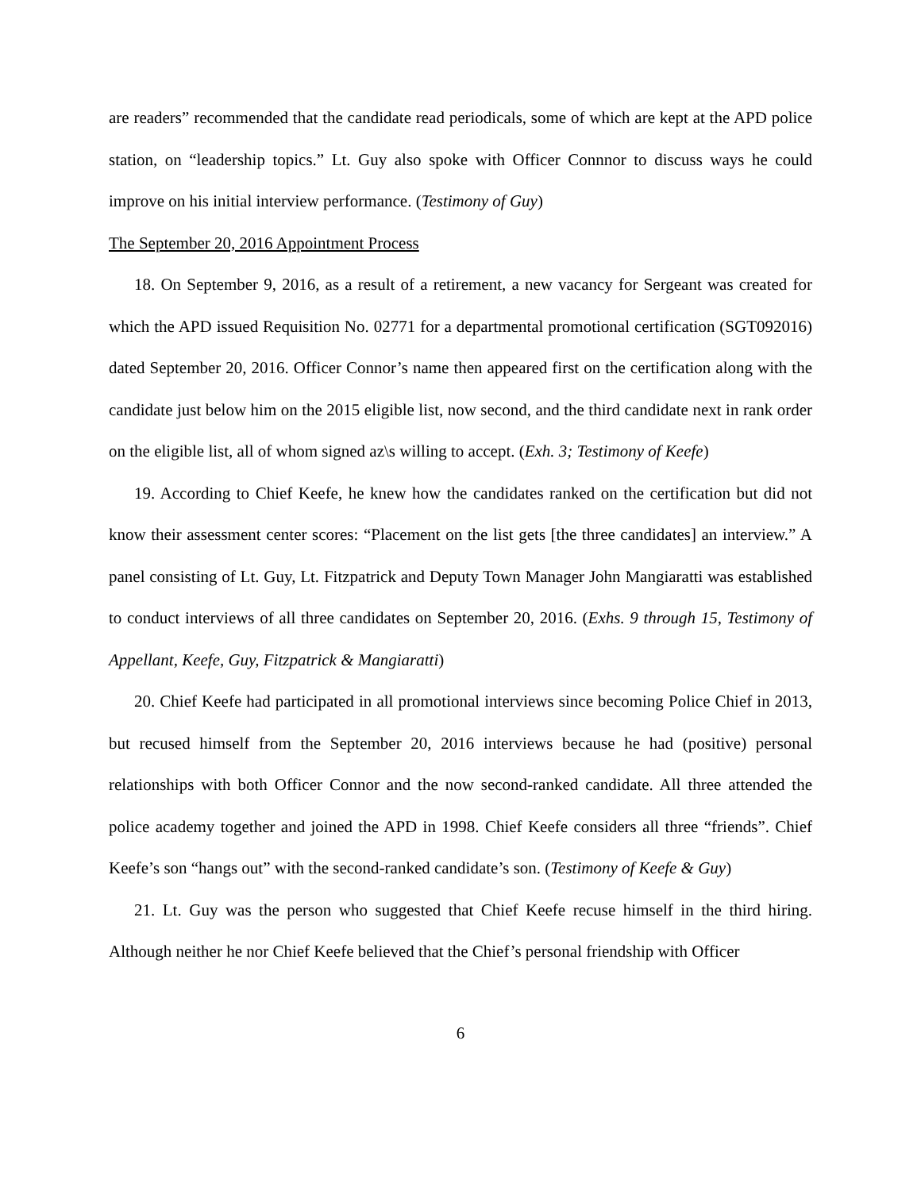are readers” recommended that the candidate read periodicals, some of which are kept at the APD police station, on “leadership topics.” Lt. Guy also spoke with Officer Connnor to discuss ways he could improve on his initial interview performance. (Testimony of Guy)
The September 20, 2016 Appointment Process
18. On September 9, 2016, as a result of a retirement, a new vacancy for Sergeant was created for which the APD issued Requisition No. 02771 for a departmental promotional certification (SGT092016) dated September 20, 2016. Officer Connor’s name then appeared first on the certification along with the candidate just below him on the 2015 eligible list, now second, and the third candidate next in rank order on the eligible list, all of whom signed az\s willing to accept. (Exh. 3; Testimony of Keefe)
19. According to Chief Keefe, he knew how the candidates ranked on the certification but did not know their assessment center scores: “Placement on the list gets [the three candidates] an interview.” A panel consisting of Lt. Guy, Lt. Fitzpatrick and Deputy Town Manager John Mangiaratti was established to conduct interviews of all three candidates on September 20, 2016. (Exhs. 9 through 15, Testimony of Appellant, Keefe, Guy, Fitzpatrick & Mangiaratti)
20. Chief Keefe had participated in all promotional interviews since becoming Police Chief in 2013, but recused himself from the September 20, 2016 interviews because he had (positive) personal relationships with both Officer Connor and the now second-ranked candidate. All three attended the police academy together and joined the APD in 1998. Chief Keefe considers all three “friends”. Chief Keefe’s son “hangs out” with the second-ranked candidate’s son. (Testimony of Keefe & Guy)
21. Lt. Guy was the person who suggested that Chief Keefe recuse himself in the third hiring. Although neither he nor Chief Keefe believed that the Chief’s personal friendship with Officer
6